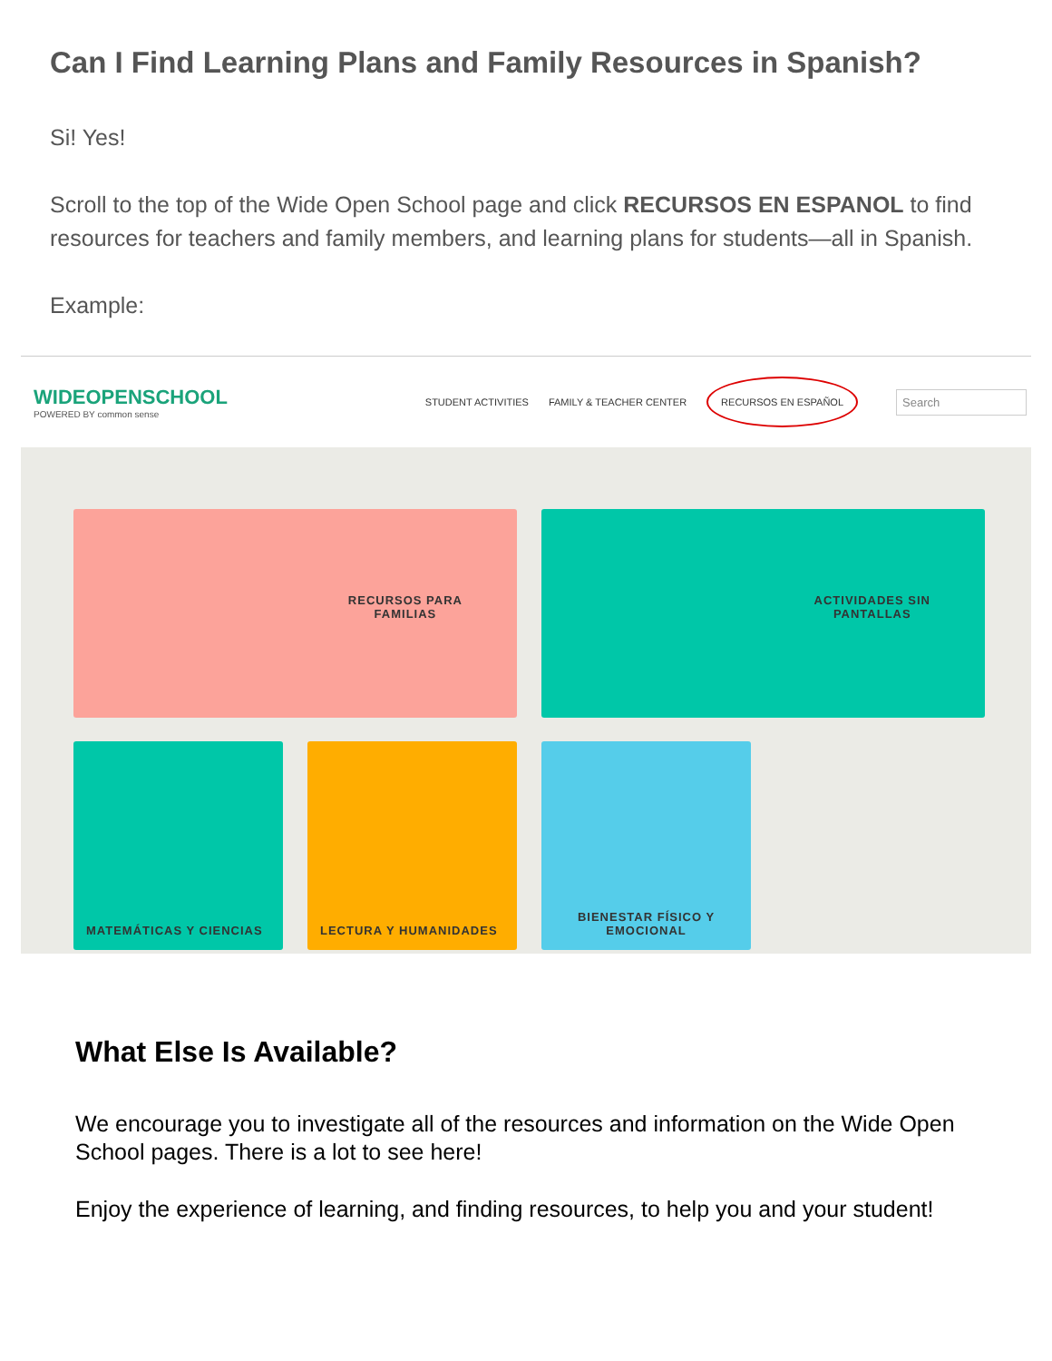Can I Find Learning Plans and Family Resources in Spanish?
Si! Yes!
Scroll to the top of the Wide Open School page and click RECURSOS EN ESPANOL to find resources for teachers and family members, and learning plans for students—all in Spanish.
Example:
WIDEOPENSCHOOL
POWERED BY common sense
STUDENT ACTIVITIES FAMILY & TEACHER CENTER RECURSOS EN ESPAÑOL Search
RECURSOS PARA
FAMILIAS
ACTIVIDADES SIN
PANTALLAS
MATEMÁTICAS Y CIENCIAS
LECTURA Y HUMANIDADES
BIENESTAR FÍSICO Y EMOCIONAL
What Else Is Available?
We encourage you to investigate all of the resources and information on the Wide Open School pages. There is a lot to see here!
Enjoy the experience of learning, and finding resources, to help you and your student!